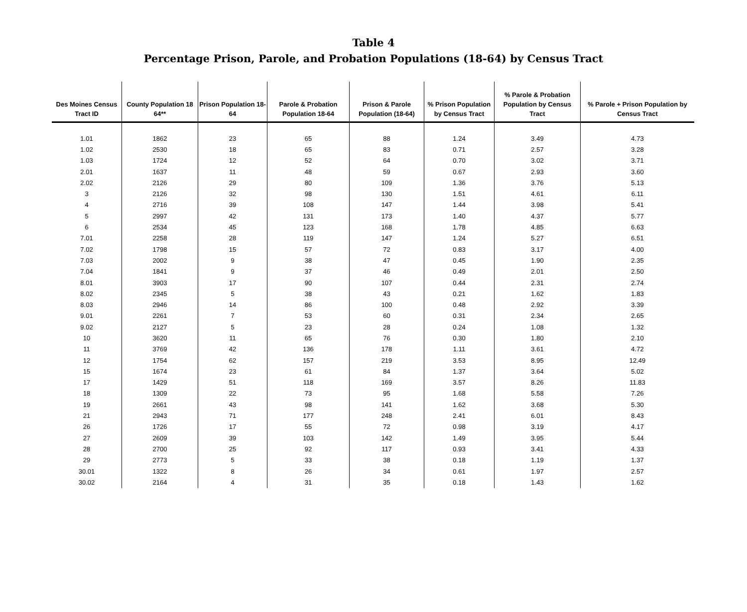Table 4
Percentage Prison, Parole, and Probation Populations (18-64) by Census Tract
| Des Moines Census Tract ID | County Population 18 64** | Prison Population 18-64 | Parole & Probation Population 18-64 | Prison & Parole Population (18-64) | % Prison Population by Census Tract | % Parole & Probation Population by Census Tract | % Parole + Prison Population by Census Tract |
| --- | --- | --- | --- | --- | --- | --- | --- |
| 1.01 | 1862 | 23 | 65 | 88 | 1.24 | 3.49 | 4.73 |
| 1.02 | 2530 | 18 | 65 | 83 | 0.71 | 2.57 | 3.28 |
| 1.03 | 1724 | 12 | 52 | 64 | 0.70 | 3.02 | 3.71 |
| 2.01 | 1637 | 11 | 48 | 59 | 0.67 | 2.93 | 3.60 |
| 2.02 | 2126 | 29 | 80 | 109 | 1.36 | 3.76 | 5.13 |
| 3 | 2126 | 32 | 98 | 130 | 1.51 | 4.61 | 6.11 |
| 4 | 2716 | 39 | 108 | 147 | 1.44 | 3.98 | 5.41 |
| 5 | 2997 | 42 | 131 | 173 | 1.40 | 4.37 | 5.77 |
| 6 | 2534 | 45 | 123 | 168 | 1.78 | 4.85 | 6.63 |
| 7.01 | 2258 | 28 | 119 | 147 | 1.24 | 5.27 | 6.51 |
| 7.02 | 1798 | 15 | 57 | 72 | 0.83 | 3.17 | 4.00 |
| 7.03 | 2002 | 9 | 38 | 47 | 0.45 | 1.90 | 2.35 |
| 7.04 | 1841 | 9 | 37 | 46 | 0.49 | 2.01 | 2.50 |
| 8.01 | 3903 | 17 | 90 | 107 | 0.44 | 2.31 | 2.74 |
| 8.02 | 2345 | 5 | 38 | 43 | 0.21 | 1.62 | 1.83 |
| 8.03 | 2946 | 14 | 86 | 100 | 0.48 | 2.92 | 3.39 |
| 9.01 | 2261 | 7 | 53 | 60 | 0.31 | 2.34 | 2.65 |
| 9.02 | 2127 | 5 | 23 | 28 | 0.24 | 1.08 | 1.32 |
| 10 | 3620 | 11 | 65 | 76 | 0.30 | 1.80 | 2.10 |
| 11 | 3769 | 42 | 136 | 178 | 1.11 | 3.61 | 4.72 |
| 12 | 1754 | 62 | 157 | 219 | 3.53 | 8.95 | 12.49 |
| 15 | 1674 | 23 | 61 | 84 | 1.37 | 3.64 | 5.02 |
| 17 | 1429 | 51 | 118 | 169 | 3.57 | 8.26 | 11.83 |
| 18 | 1309 | 22 | 73 | 95 | 1.68 | 5.58 | 7.26 |
| 19 | 2661 | 43 | 98 | 141 | 1.62 | 3.68 | 5.30 |
| 21 | 2943 | 71 | 177 | 248 | 2.41 | 6.01 | 8.43 |
| 26 | 1726 | 17 | 55 | 72 | 0.98 | 3.19 | 4.17 |
| 27 | 2609 | 39 | 103 | 142 | 1.49 | 3.95 | 5.44 |
| 28 | 2700 | 25 | 92 | 117 | 0.93 | 3.41 | 4.33 |
| 29 | 2773 | 5 | 33 | 38 | 0.18 | 1.19 | 1.37 |
| 30.01 | 1322 | 8 | 26 | 34 | 0.61 | 1.97 | 2.57 |
| 30.02 | 2164 | 4 | 31 | 35 | 0.18 | 1.43 | 1.62 |